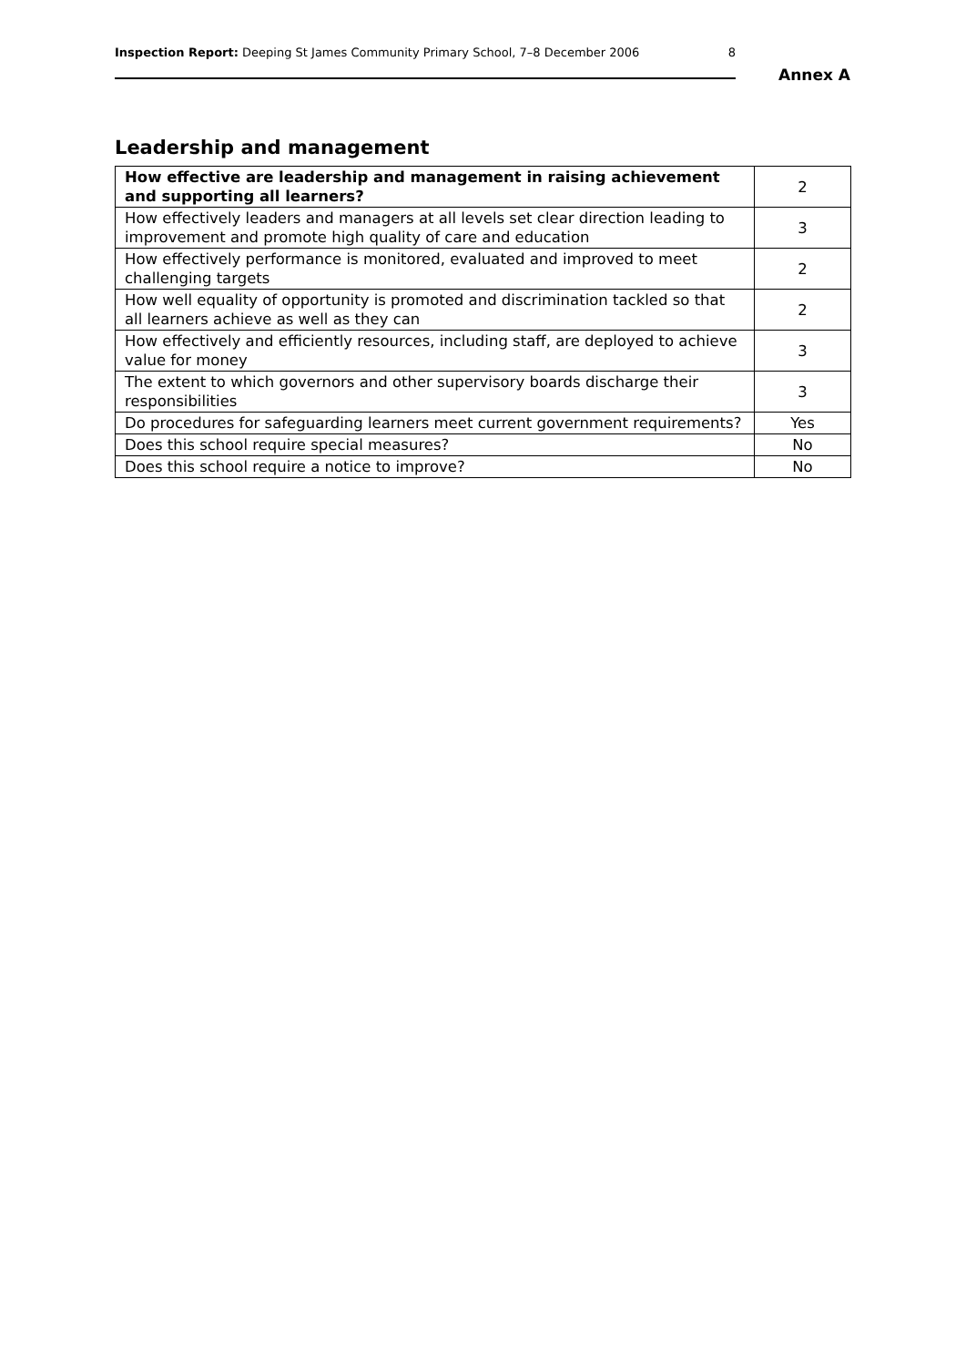Inspection Report: Deeping St James Community Primary School, 7–8 December 2006 8
Annex A
Leadership and management
| How effective are leadership and management in raising achievement and supporting all learners? | 2 |
| How effectively leaders and managers at all levels set clear direction leading to improvement and promote high quality of care and education | 3 |
| How effectively performance is monitored, evaluated and improved to meet challenging targets | 2 |
| How well equality of opportunity is promoted and discrimination tackled so that all learners achieve as well as they can | 2 |
| How effectively and efficiently resources, including staff, are deployed to achieve value for money | 3 |
| The extent to which governors and other supervisory boards discharge their responsibilities | 3 |
| Do procedures for safeguarding learners meet current government requirements? | Yes |
| Does this school require special measures? | No |
| Does this school require a notice to improve? | No |